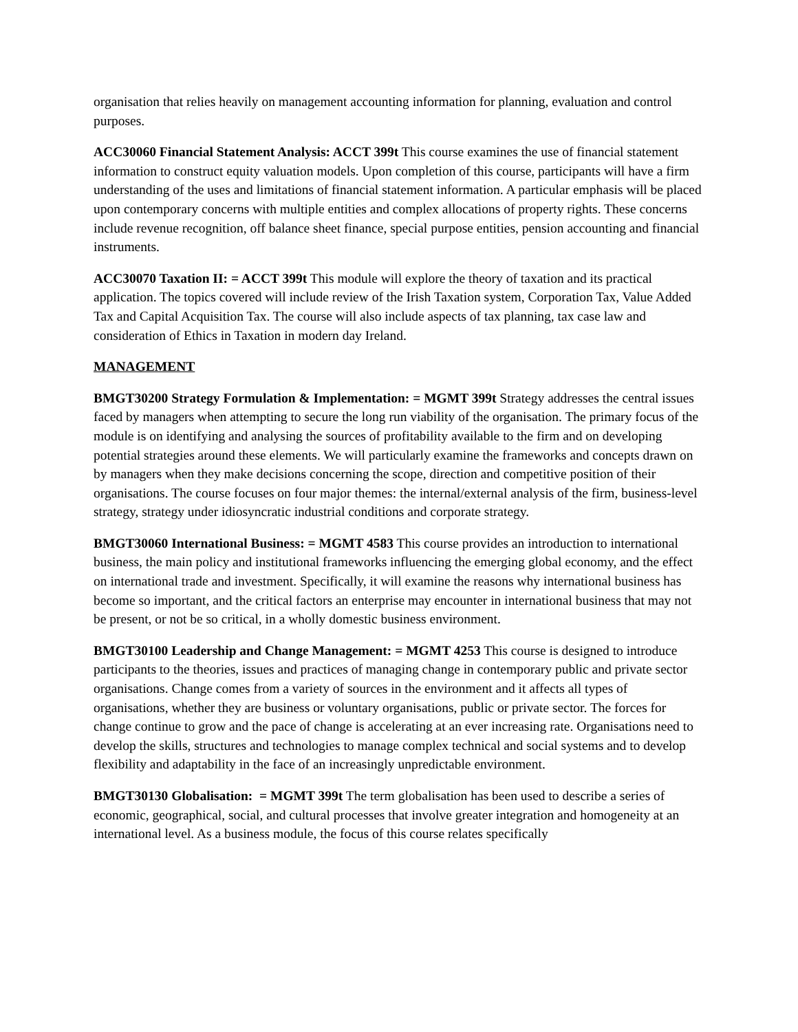organisation that relies heavily on management accounting information for planning, evaluation and control purposes.
ACC30060 Financial Statement Analysis: ACCT 399t This course examines the use of financial statement information to construct equity valuation models. Upon completion of this course, participants will have a firm understanding of the uses and limitations of financial statement information. A particular emphasis will be placed upon contemporary concerns with multiple entities and complex allocations of property rights. These concerns include revenue recognition, off balance sheet finance, special purpose entities, pension accounting and financial instruments.
ACC30070 Taxation II: = ACCT 399t This module will explore the theory of taxation and its practical application. The topics covered will include review of the Irish Taxation system, Corporation Tax, Value Added Tax and Capital Acquisition Tax. The course will also include aspects of tax planning, tax case law and consideration of Ethics in Taxation in modern day Ireland.
MANAGEMENT
BMGT30200 Strategy Formulation & Implementation: = MGMT 399t Strategy addresses the central issues faced by managers when attempting to secure the long run viability of the organisation. The primary focus of the module is on identifying and analysing the sources of profitability available to the firm and on developing potential strategies around these elements. We will particularly examine the frameworks and concepts drawn on by managers when they make decisions concerning the scope, direction and competitive position of their organisations. The course focuses on four major themes: the internal/external analysis of the firm, business-level strategy, strategy under idiosyncratic industrial conditions and corporate strategy.
BMGT30060 International Business: = MGMT 4583 This course provides an introduction to international business, the main policy and institutional frameworks influencing the emerging global economy, and the effect on international trade and investment. Specifically, it will examine the reasons why international business has become so important, and the critical factors an enterprise may encounter in international business that may not be present, or not be so critical, in a wholly domestic business environment.
BMGT30100 Leadership and Change Management: = MGMT 4253 This course is designed to introduce participants to the theories, issues and practices of managing change in contemporary public and private sector organisations. Change comes from a variety of sources in the environment and it affects all types of organisations, whether they are business or voluntary organisations, public or private sector. The forces for change continue to grow and the pace of change is accelerating at an ever increasing rate. Organisations need to develop the skills, structures and technologies to manage complex technical and social systems and to develop flexibility and adaptability in the face of an increasingly unpredictable environment.
BMGT30130 Globalisation: = MGMT 399t The term globalisation has been used to describe a series of economic, geographical, social, and cultural processes that involve greater integration and homogeneity at an international level. As a business module, the focus of this course relates specifically